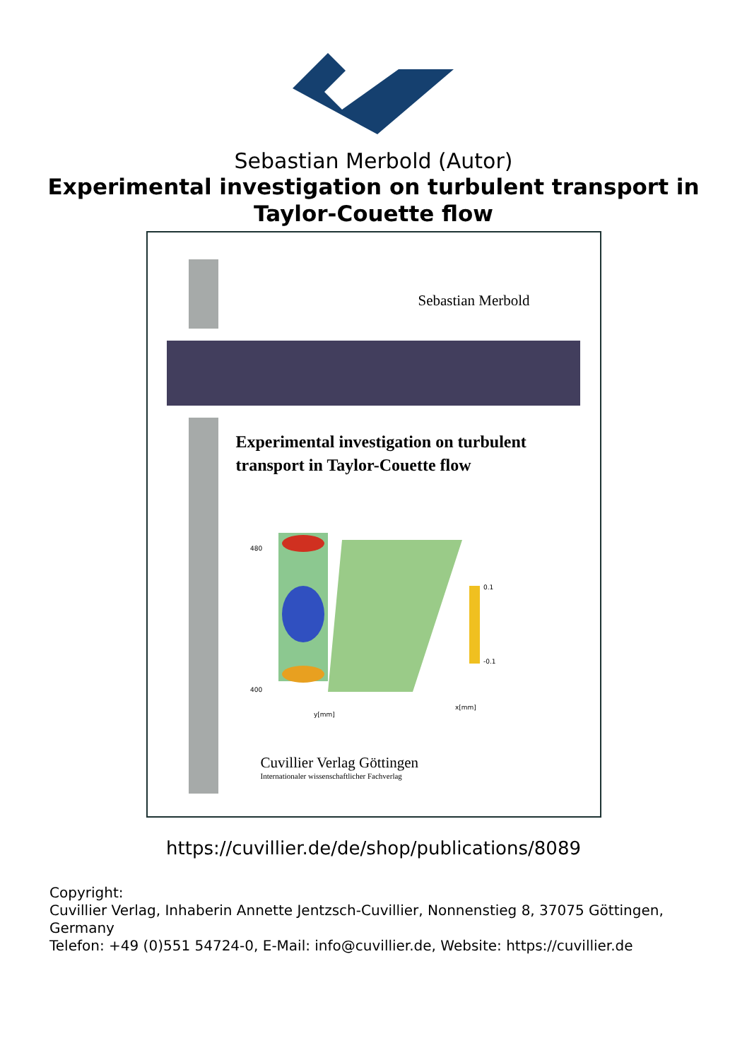Sebastian Merbold (Autor)
Experimental investigation on turbulent transport in Taylor-Couette flow
Sebastian Merbold
Experimental investigation on turbulent
transport in Taylor-Couette flow
480
400
y[mm]
x[mm]
0.1
-0.1
Cuvillier Verlag Göttingen
Internationaler wissenschaftlicher Fachverlag
https://cuvillier.de/de/shop/publications/8089
Copyright:
Cuvillier Verlag, Inhaberin Annette Jentzsch-Cuvillier, Nonnenstieg 8, 37075 Göttingen, Germany
Telefon: +49 (0)551 54724-0, E-Mail: info@cuvillier.de, Website: https://cuvillier.de